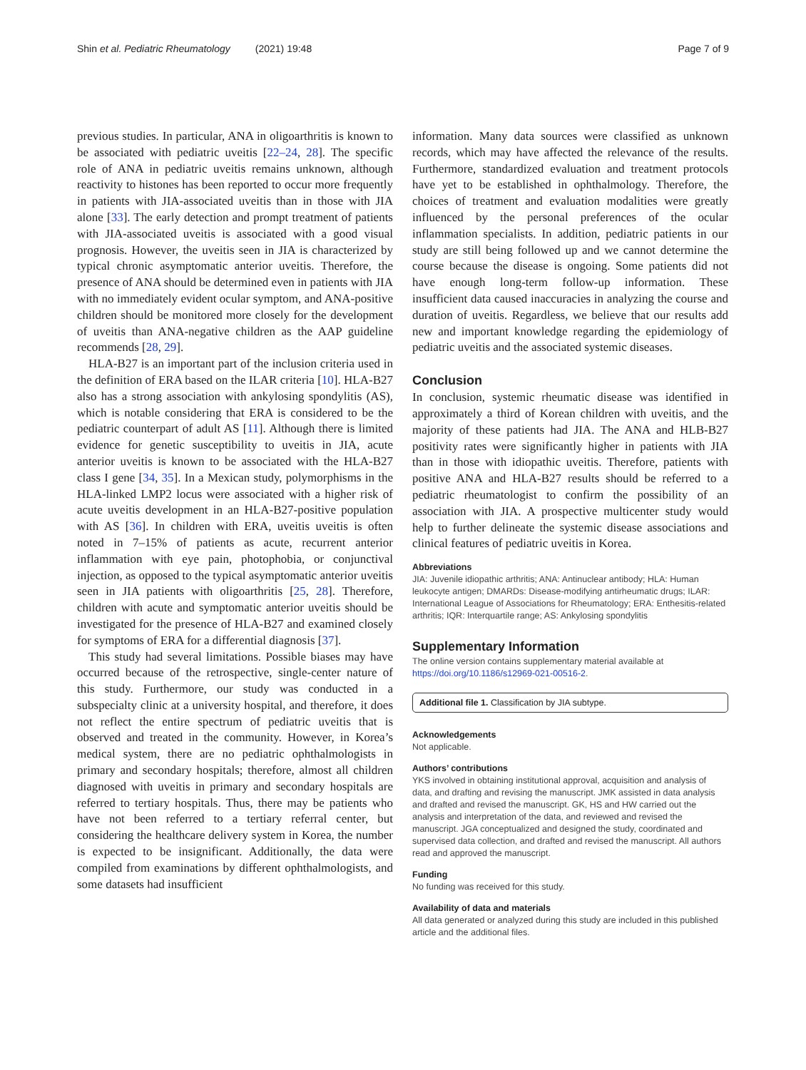Shin et al. Pediatric Rheumatology (2021) 19:48 Page 7 of 9
previous studies. In particular, ANA in oligoarthritis is known to be associated with pediatric uveitis [22–24, 28]. The specific role of ANA in pediatric uveitis remains unknown, although reactivity to histones has been reported to occur more frequently in patients with JIA-associated uveitis than in those with JIA alone [33]. The early detection and prompt treatment of patients with JIA-associated uveitis is associated with a good visual prognosis. However, the uveitis seen in JIA is characterized by typical chronic asymptomatic anterior uveitis. Therefore, the presence of ANA should be determined even in patients with JIA with no immediately evident ocular symptom, and ANA-positive children should be monitored more closely for the development of uveitis than ANA-negative children as the AAP guideline recommends [28, 29].
HLA-B27 is an important part of the inclusion criteria used in the definition of ERA based on the ILAR criteria [10]. HLA-B27 also has a strong association with ankylosing spondylitis (AS), which is notable considering that ERA is considered to be the pediatric counterpart of adult AS [11]. Although there is limited evidence for genetic susceptibility to uveitis in JIA, acute anterior uveitis is known to be associated with the HLA-B27 class I gene [34, 35]. In a Mexican study, polymorphisms in the HLA-linked LMP2 locus were associated with a higher risk of acute uveitis development in an HLA-B27-positive population with AS [36]. In children with ERA, uveitis uveitis is often noted in 7–15% of patients as acute, recurrent anterior inflammation with eye pain, photophobia, or conjunctival injection, as opposed to the typical asymptomatic anterior uveitis seen in JIA patients with oligoarthritis [25, 28]. Therefore, children with acute and symptomatic anterior uveitis should be investigated for the presence of HLA-B27 and examined closely for symptoms of ERA for a differential diagnosis [37].
This study had several limitations. Possible biases may have occurred because of the retrospective, single-center nature of this study. Furthermore, our study was conducted in a subspecialty clinic at a university hospital, and therefore, it does not reflect the entire spectrum of pediatric uveitis that is observed and treated in the community. However, in Korea’s medical system, there are no pediatric ophthalmologists in primary and secondary hospitals; therefore, almost all children diagnosed with uveitis in primary and secondary hospitals are referred to tertiary hospitals. Thus, there may be patients who have not been referred to a tertiary referral center, but considering the healthcare delivery system in Korea, the number is expected to be insignificant. Additionally, the data were compiled from examinations by different ophthalmologists, and some datasets had insufficient
information. Many data sources were classified as unknown records, which may have affected the relevance of the results. Furthermore, standardized evaluation and treatment protocols have yet to be established in ophthalmology. Therefore, the choices of treatment and evaluation modalities were greatly influenced by the personal preferences of the ocular inflammation specialists. In addition, pediatric patients in our study are still being followed up and we cannot determine the course because the disease is ongoing. Some patients did not have enough long-term follow-up information. These insufficient data caused inaccuracies in analyzing the course and duration of uveitis. Regardless, we believe that our results add new and important knowledge regarding the epidemiology of pediatric uveitis and the associated systemic diseases.
Conclusion
In conclusion, systemic rheumatic disease was identified in approximately a third of Korean children with uveitis, and the majority of these patients had JIA. The ANA and HLB-B27 positivity rates were significantly higher in patients with JIA than in those with idiopathic uveitis. Therefore, patients with positive ANA and HLA-B27 results should be referred to a pediatric rheumatologist to confirm the possibility of an association with JIA. A prospective multicenter study would help to further delineate the systemic disease associations and clinical features of pediatric uveitis in Korea.
Abbreviations
JIA: Juvenile idiopathic arthritis; ANA: Antinuclear antibody; HLA: Human leukocyte antigen; DMARDs: Disease-modifying antirheumatic drugs; ILAR: International League of Associations for Rheumatology; ERA: Enthesitis-related arthritis; IQR: Interquartile range; AS: Ankylosing spondylitis
Supplementary Information
The online version contains supplementary material available at https://doi.org/10.1186/s12969-021-00516-2.
Additional file 1. Classification by JIA subtype.
Acknowledgements
Not applicable.
Authors’ contributions
YKS involved in obtaining institutional approval, acquisition and analysis of data, and drafting and revising the manuscript. JMK assisted in data analysis and drafted and revised the manuscript. GK, HS and HW carried out the analysis and interpretation of the data, and reviewed and revised the manuscript. JGA conceptualized and designed the study, coordinated and supervised data collection, and drafted and revised the manuscript. All authors read and approved the manuscript.
Funding
No funding was received for this study.
Availability of data and materials
All data generated or analyzed during this study are included in this published article and the additional files.